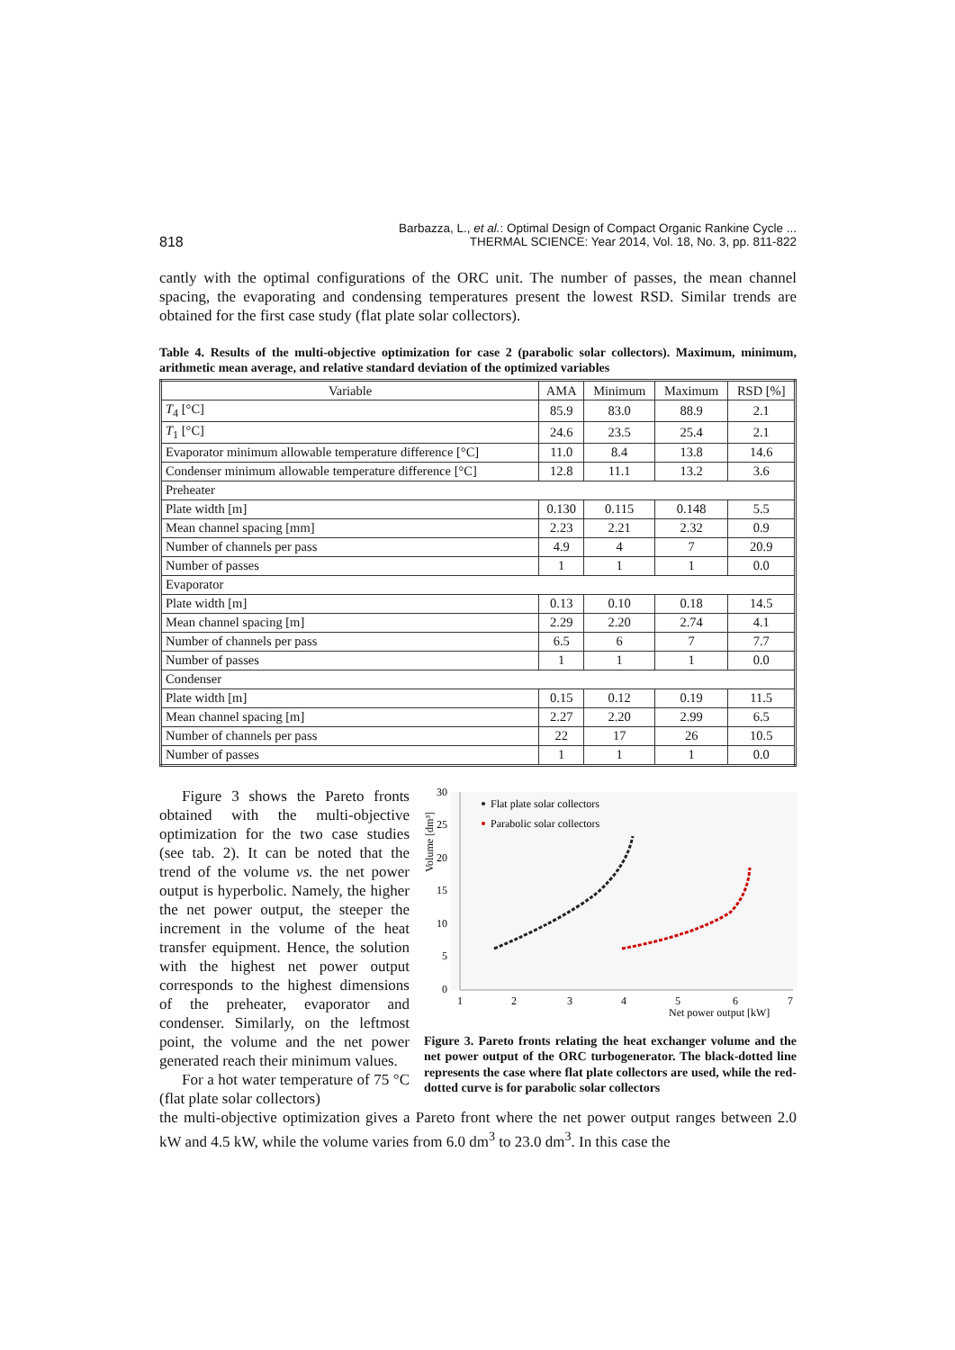818 Barbazza, L., et al.: Optimal Design of Compact Organic Rankine Cycle ...
THERMAL SCIENCE: Year 2014, Vol. 18, No. 3, pp. 811-822
cantly with the optimal configurations of the ORC unit. The number of passes, the mean channel spacing, the evaporating and condensing temperatures present the lowest RSD. Similar trends are obtained for the first case study (flat plate solar collectors).
Table 4. Results of the multi-objective optimization for case 2 (parabolic solar collectors). Maximum, minimum, arithmetic mean average, and relative standard deviation of the optimized variables
| Variable | AMA | Minimum | Maximum | RSD [%] |
| --- | --- | --- | --- | --- |
| T<sub>4</sub> [°C] | 85.9 | 83.0 | 88.9 | 2.1 |
| T<sub>1</sub> [°C] | 24.6 | 23.5 | 25.4 | 2.1 |
| Evaporator minimum allowable temperature difference [°C] | 11.0 | 8.4 | 13.8 | 14.6 |
| Condenser minimum allowable temperature difference [°C] | 12.8 | 11.1 | 13.2 | 3.6 |
| Preheater | | | | |
| Plate width [m] | 0.130 | 0.115 | 0.148 | 5.5 |
| Mean channel spacing [mm] | 2.23 | 2.21 | 2.32 | 0.9 |
| Number of channels per pass | 4.9 | 4 | 7 | 20.9 |
| Number of passes | 1 | 1 | 1 | 0.0 |
| Evaporator | | | | |
| Plate width [m] | 0.13 | 0.10 | 0.18 | 14.5 |
| Mean channel spacing [m] | 2.29 | 2.20 | 2.74 | 4.1 |
| Number of channels per pass | 6.5 | 6 | 7 | 7.7 |
| Number of passes | 1 | 1 | 1 | 0.0 |
| Condenser | | | | |
| Plate width [m] | 0.15 | 0.12 | 0.19 | 11.5 |
| Mean channel spacing [m] | 2.27 | 2.20 | 2.99 | 6.5 |
| Number of channels per pass | 22 | 17 | 26 | 10.5 |
| Number of passes | 1 | 1 | 1 | 0.0 |
Figure 3 shows the Pareto fronts obtained with the multi-objective optimization for the two case studies (see tab. 2). It can be noted that the trend of the volume vs. the net power output is hyperbolic. Namely, the higher the net power output, the steeper the increment in the volume of the heat transfer equipment. Hence, the solution with the highest net power output corresponds to the highest dimensions of the preheater, evaporator and condenser. Similarly, on the leftmost point, the volume and the net power generated reach their minimum values.
For a hot water temperature of 75 °C (flat plate solar collectors)
30
25
20
15
10
5
0
1
2
3
4
5
6
7
Net power output [kW]
Volume [dm³]
Flat plate solar collectors
Parabolic solar collectors
Figure 3. Pareto fronts relating the heat exchanger volume and the net power output of the ORC turbogenerator. The black-dotted line represents the case where flat plate collectors are used, while the red-dotted curve is for parabolic solar collectors
the multi-objective optimization gives a Pareto front where the net power output ranges between 2.0 kW and 4.5 kW, while the volume varies from 6.0 dm<sup>3</sup> to 23.0 dm<sup>3</sup>. In this case the